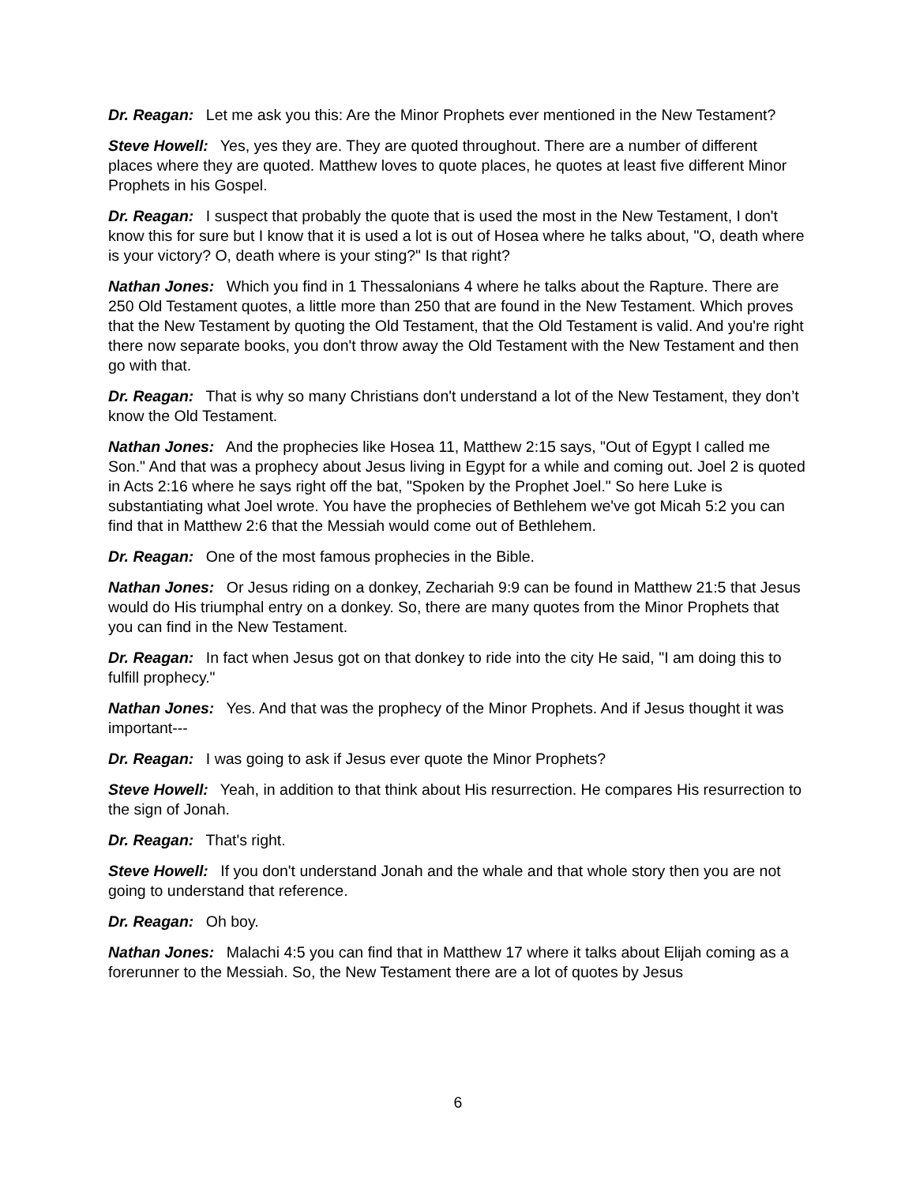Dr. Reagan: Let me ask you this: Are the Minor Prophets ever mentioned in the New Testament?
Steve Howell: Yes, yes they are. They are quoted throughout. There are a number of different places where they are quoted. Matthew loves to quote places, he quotes at least five different Minor Prophets in his Gospel.
Dr. Reagan: I suspect that probably the quote that is used the most in the New Testament, I don't know this for sure but I know that it is used a lot is out of Hosea where he talks about, "O, death where is your victory? O, death where is your sting?" Is that right?
Nathan Jones: Which you find in 1 Thessalonians 4 where he talks about the Rapture. There are 250 Old Testament quotes, a little more than 250 that are found in the New Testament. Which proves that the New Testament by quoting the Old Testament, that the Old Testament is valid. And you're right there now separate books, you don't throw away the Old Testament with the New Testament and then go with that.
Dr. Reagan: That is why so many Christians don't understand a lot of the New Testament, they don’t know the Old Testament.
Nathan Jones: And the prophecies like Hosea 11, Matthew 2:15 says, "Out of Egypt I called me Son." And that was a prophecy about Jesus living in Egypt for a while and coming out. Joel 2 is quoted in Acts 2:16 where he says right off the bat, "Spoken by the Prophet Joel." So here Luke is substantiating what Joel wrote. You have the prophecies of Bethlehem we've got Micah 5:2 you can find that in Matthew 2:6 that the Messiah would come out of Bethlehem.
Dr. Reagan: One of the most famous prophecies in the Bible.
Nathan Jones: Or Jesus riding on a donkey, Zechariah 9:9 can be found in Matthew 21:5 that Jesus would do His triumphal entry on a donkey. So, there are many quotes from the Minor Prophets that you can find in the New Testament.
Dr. Reagan: In fact when Jesus got on that donkey to ride into the city He said, "I am doing this to fulfill prophecy."
Nathan Jones: Yes. And that was the prophecy of the Minor Prophets. And if Jesus thought it was important---
Dr. Reagan: I was going to ask if Jesus ever quote the Minor Prophets?
Steve Howell: Yeah, in addition to that think about His resurrection. He compares His resurrection to the sign of Jonah.
Dr. Reagan: That's right.
Steve Howell: If you don't understand Jonah and the whale and that whole story then you are not going to understand that reference.
Dr. Reagan: Oh boy.
Nathan Jones: Malachi 4:5 you can find that in Matthew 17 where it talks about Elijah coming as a forerunner to the Messiah. So, the New Testament there are a lot of quotes by Jesus
6